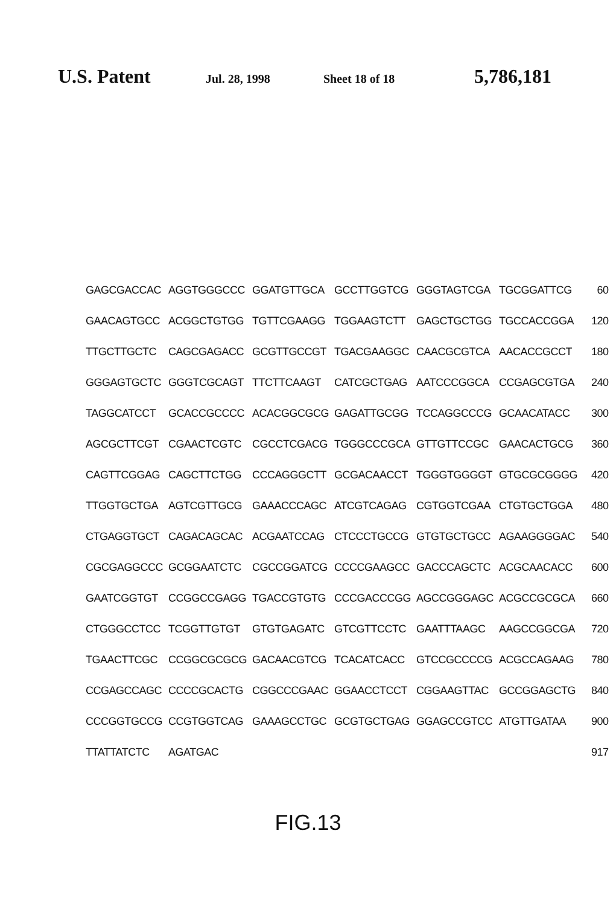U.S. Patent
Jul. 28, 1998 Sheet 18 of 18
5,786,181
| GAGCGACCAC | AGGTGGGCCC | GGATGTTGCA | GCCTTGGTCG | GGGTAGTCGA | TGCGGATTCG | 60 |
| GAACAGTGCC | ACGGCTGTGG | TGTTCGAAGG | TGGAAGTCTT | GAGCTGCTGG | TGCCACCGGA | 120 |
| TTGCTTGCTC | CAGCGAGACC | GCGTTGCCGT | TGACGAAGGC | CAACGCGTCA | AACACCGCCT | 180 |
| GGGAGTGCTC | GGGTCGCAGT | TTCTTCAAGT | CATCGCTGAG | AATCCCGGCA | CCGAGCGTGA | 240 |
| TAGGCATCCT | GCACCGCCCC | ACACGGCGCG | GAGATTGCGG | TCCAGGCCCG | GCAACATACC | 300 |
| AGCGCTTCGT | CGAACTCGTC | CGCCTCGACG | TGGGCCCGCA | GTTGTTCCGC | GAACACTGCG | 360 |
| CAGTTCGGAG | CAGCTTCTGG | CCCAGGGCTT | GCGACAACCT | TGGGTGGGGT | GTGCGCGGGG | 420 |
| TTGGTGCTGA | AGTCGTTGCG | GAAACCCAGC | ATCGTCAGAG | CGTGGTCGAA | CTGTGCTGGA | 480 |
| CTGAGGTGCT | CAGACAGCAC | ACGAATCCAG | CTCCCTGCCG | GTGTGCTGCC | AGAAGGGGAC | 540 |
| CGCGAGGCCC | GCGGAATCTC | CGCCGGATCG | CCCCGAAGCC | GACCCAGCTC | ACGCAACACC | 600 |
| GAATCGGTGT | CCGGCCGAGG | TGACCGTGTG | CCCGACCCGG | AGCCGGGAGC | ACGCCGCGCA | 660 |
| CTGGGCCTCC | TCGGTTGTGT | GTGTGAGATC | GTCGTTCCTC | GAATTTAAGC | AAGCCGGCGA | 720 |
| TGAACTTCGC | CCGGCGCGCG | GACAACGTCG | TCACATCACC | GTCCGCCCCG | ACGCCAGAAG | 780 |
| CCGAGCCAGC | CCCCGCACTG | CGGCCCGAAC | GGAACCTCCT | CGGAAGTTAC | GCCGGAGCTG | 840 |
| CCCGGTGCCG | CCGTGGTCAG | GAAAGCCTGC | GCGTGCTGAG | GGAGCCGTCC | ATGTTGATAA | 900 |
| TTATTATCTC | AGATGAC | | | | | 917 |
FIG.13